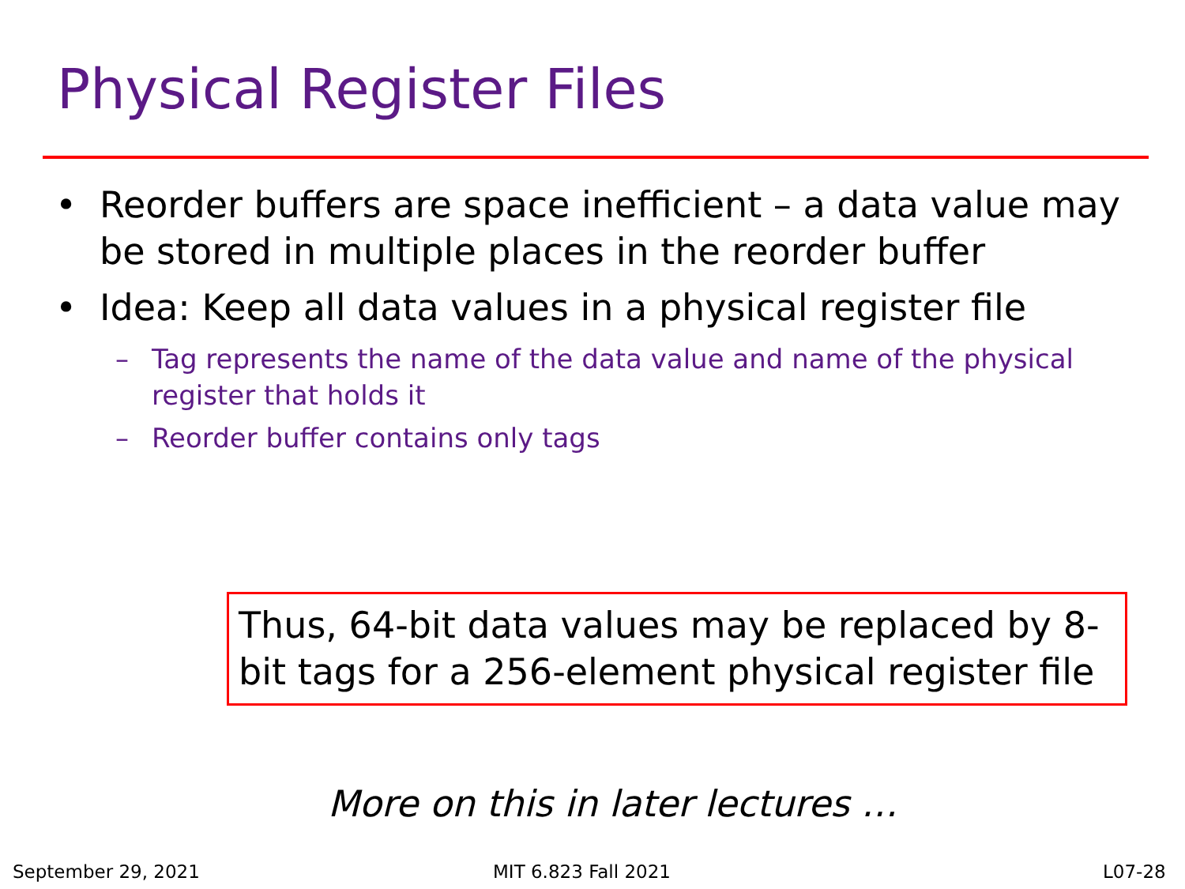Physical Register Files
• Reorder buffers are space inefficient – a data value may be stored in multiple places in the reorder buffer
• Idea: Keep all data values in a physical register file
– Tag represents the name of the data value and name of the physical register that holds it
– Reorder buffer contains only tags
Thus, 64-bit data values may be replaced by 8-bit tags for a 256-element physical register file
More on this in later lectures …
September 29, 2021 MIT 6.823 Fall 2021 L07-28